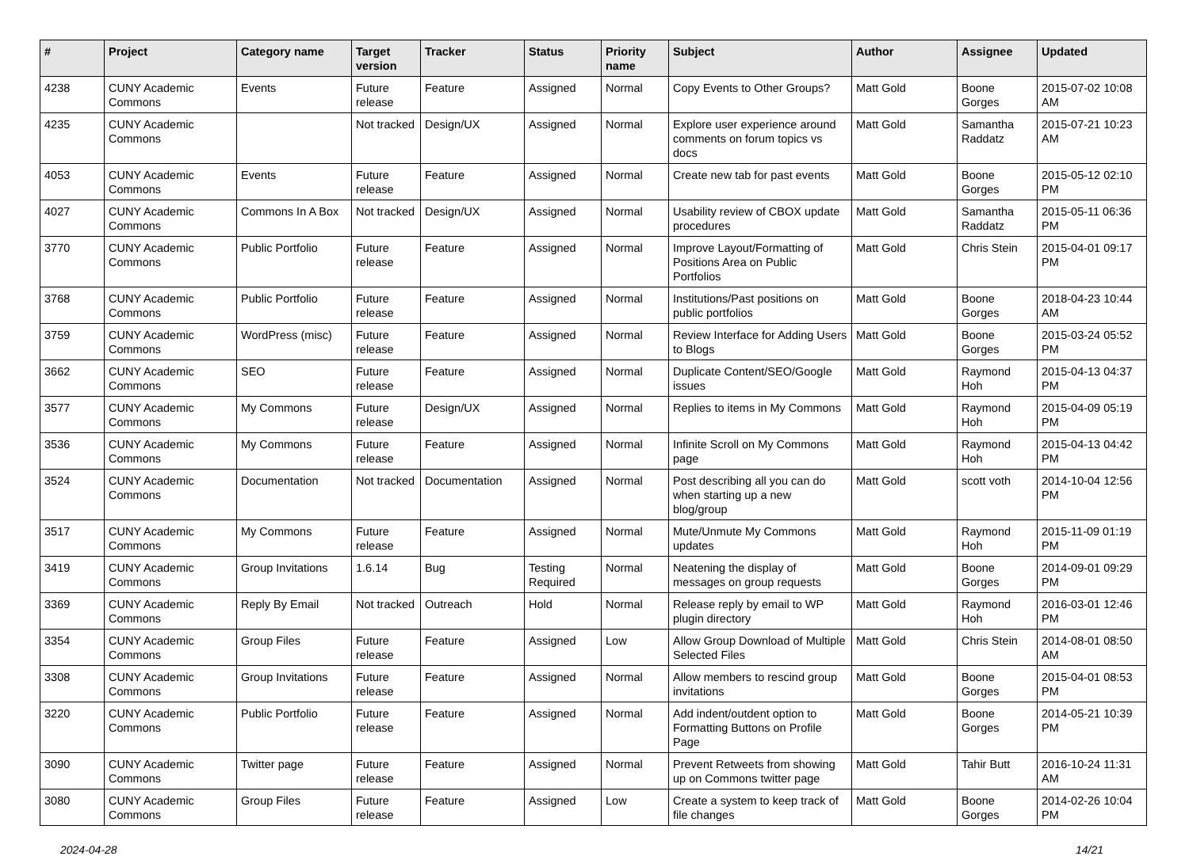| # | Project | Category name | Target version | Tracker | Status | Priority name | Subject | Author | Assignee | Updated |
| --- | --- | --- | --- | --- | --- | --- | --- | --- | --- | --- |
| 4238 | CUNY Academic Commons | Events | Future release | Feature | Assigned | Normal | Copy Events to Other Groups? | Matt Gold | Boone Gorges | 2015-07-02 10:08 AM |
| 4235 | CUNY Academic Commons | | Not tracked | Design/UX | Assigned | Normal | Explore user experience around comments on forum topics vs docs | Matt Gold | Samantha Raddatz | 2015-07-21 10:23 AM |
| 4053 | CUNY Academic Commons | Events | Future release | Feature | Assigned | Normal | Create new tab for past events | Matt Gold | Boone Gorges | 2015-05-12 02:10 PM |
| 4027 | CUNY Academic Commons | Commons In A Box | Not tracked | Design/UX | Assigned | Normal | Usability review of CBOX update procedures | Matt Gold | Samantha Raddatz | 2015-05-11 06:36 PM |
| 3770 | CUNY Academic Commons | Public Portfolio | Future release | Feature | Assigned | Normal | Improve Layout/Formatting of Positions Area on Public Portfolios | Matt Gold | Chris Stein | 2015-04-01 09:17 PM |
| 3768 | CUNY Academic Commons | Public Portfolio | Future release | Feature | Assigned | Normal | Institutions/Past positions on public portfolios | Matt Gold | Boone Gorges | 2018-04-23 10:44 AM |
| 3759 | CUNY Academic Commons | WordPress (misc) | Future release | Feature | Assigned | Normal | Review Interface for Adding Users to Blogs | Matt Gold | Boone Gorges | 2015-03-24 05:52 PM |
| 3662 | CUNY Academic Commons | SEO | Future release | Feature | Assigned | Normal | Duplicate Content/SEO/Google issues | Matt Gold | Raymond Hoh | 2015-04-13 04:37 PM |
| 3577 | CUNY Academic Commons | My Commons | Future release | Design/UX | Assigned | Normal | Replies to items in My Commons | Matt Gold | Raymond Hoh | 2015-04-09 05:19 PM |
| 3536 | CUNY Academic Commons | My Commons | Future release | Feature | Assigned | Normal | Infinite Scroll on My Commons page | Matt Gold | Raymond Hoh | 2015-04-13 04:42 PM |
| 3524 | CUNY Academic Commons | Documentation | Not tracked | Documentation | Assigned | Normal | Post describing all you can do when starting up a new blog/group | Matt Gold | scott voth | 2014-10-04 12:56 PM |
| 3517 | CUNY Academic Commons | My Commons | Future release | Feature | Assigned | Normal | Mute/Unmute My Commons updates | Matt Gold | Raymond Hoh | 2015-11-09 01:19 PM |
| 3419 | CUNY Academic Commons | Group Invitations | 1.6.14 | Bug | Testing Required | Normal | Neatening the display of messages on group requests | Matt Gold | Boone Gorges | 2014-09-01 09:29 PM |
| 3369 | CUNY Academic Commons | Reply By Email | Not tracked | Outreach | Hold | Normal | Release reply by email to WP plugin directory | Matt Gold | Raymond Hoh | 2016-03-01 12:46 PM |
| 3354 | CUNY Academic Commons | Group Files | Future release | Feature | Assigned | Low | Allow Group Download of Multiple Selected Files | Matt Gold | Chris Stein | 2014-08-01 08:50 AM |
| 3308 | CUNY Academic Commons | Group Invitations | Future release | Feature | Assigned | Normal | Allow members to rescind group invitations | Matt Gold | Boone Gorges | 2015-04-01 08:53 PM |
| 3220 | CUNY Academic Commons | Public Portfolio | Future release | Feature | Assigned | Normal | Add indent/outdent option to Formatting Buttons on Profile Page | Matt Gold | Boone Gorges | 2014-05-21 10:39 PM |
| 3090 | CUNY Academic Commons | Twitter page | Future release | Feature | Assigned | Normal | Prevent Retweets from showing up on Commons twitter page | Matt Gold | Tahir Butt | 2016-10-24 11:31 AM |
| 3080 | CUNY Academic Commons | Group Files | Future release | Feature | Assigned | Low | Create a system to keep track of file changes | Matt Gold | Boone Gorges | 2014-02-26 10:04 PM |
2024-04-28 14/21